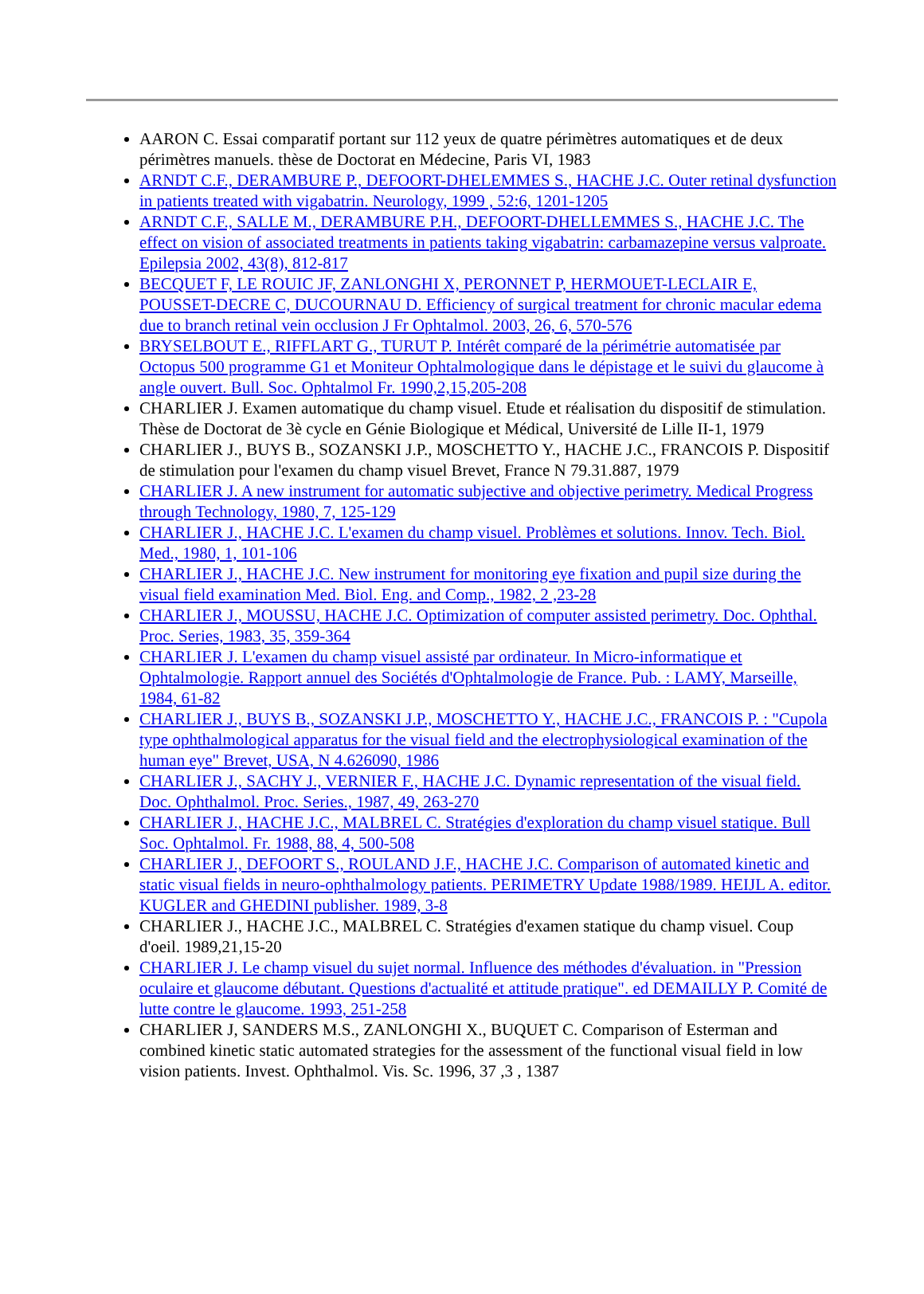AARON C. Essai comparatif portant sur 112 yeux de quatre périmètres automatiques et de deux périmètres manuels. thèse de Doctorat en Médecine, Paris VI, 1983
ARNDT C.F., DERAMBURE P., DEFOORT-DHELEMMES S., HACHE J.C. Outer retinal dysfunction in patients treated with vigabatrin. Neurology, 1999 , 52:6, 1201-1205
ARNDT C.F., SALLE M., DERAMBURE P.H., DEFOORT-DHELLEMMES S., HACHE J.C. The effect on vision of associated treatments in patients taking vigabatrin: carbamazepine versus valproate. Epilepsia 2002, 43(8), 812-817
BECQUET F, LE ROUIC JF, ZANLONGHI X, PERONNET P, HERMOUET-LECLAIR E, POUSSET-DECRE C, DUCOURNAU D. Efficiency of surgical treatment for chronic macular edema due to branch retinal vein occlusion J Fr Ophtalmol. 2003, 26, 6, 570-576
BRYSELBOUT E., RIFFLART G., TURUT P. Intérêt comparé de la périmétrie automatisée par Octopus 500 programme G1 et Moniteur Ophtalmologique dans le dépistage et le suivi du glaucome à angle ouvert. Bull. Soc. Ophtalmol Fr. 1990,2,15,205-208
CHARLIER J. Examen automatique du champ visuel. Etude et réalisation du dispositif de stimulation. Thèse de Doctorat de 3è cycle en Génie Biologique et Médical, Université de Lille II-1, 1979
CHARLIER J., BUYS B., SOZANSKI J.P., MOSCHETTO Y., HACHE J.C., FRANCOIS P. Dispositif de stimulation pour l'examen du champ visuel Brevet, France N 79.31.887, 1979
CHARLIER J. A new instrument for automatic subjective and objective perimetry. Medical Progress through Technology, 1980, 7, 125-129
CHARLIER J., HACHE J.C. L'examen du champ visuel. Problèmes et solutions. Innov. Tech. Biol. Med., 1980, 1, 101-106
CHARLIER J., HACHE J.C. New instrument for monitoring eye fixation and pupil size during the visual field examination Med. Biol. Eng. and Comp., 1982, 2 ,23-28
CHARLIER J., MOUSSU, HACHE J.C. Optimization of computer assisted perimetry. Doc. Ophthal. Proc. Series, 1983, 35, 359-364
CHARLIER J. L'examen du champ visuel assisté par ordinateur. In Micro-informatique et Ophtalmologie. Rapport annuel des Sociétés d'Ophtalmologie de France. Pub. : LAMY, Marseille, 1984, 61-82
CHARLIER J., BUYS B., SOZANSKI J.P., MOSCHETTO Y., HACHE J.C., FRANCOIS P. : "Cupola type ophthalmological apparatus for the visual field and the electrophysiological examination of the human eye" Brevet, USA, N 4.626090, 1986
CHARLIER J., SACHY J., VERNIER F., HACHE J.C. Dynamic representation of the visual field. Doc. Ophthalmol. Proc. Series., 1987, 49, 263-270
CHARLIER J., HACHE J.C., MALBREL C. Stratégies d'exploration du champ visuel statique. Bull Soc. Ophtalmol. Fr. 1988, 88, 4, 500-508
CHARLIER J., DEFOORT S., ROULAND J.F., HACHE J.C. Comparison of automated kinetic and static visual fields in neuro-ophthalmology patients. PERIMETRY Update 1988/1989. HEIJL A. editor. KUGLER and GHEDINI publisher. 1989, 3-8
CHARLIER J., HACHE J.C., MALBREL C. Stratégies d'examen statique du champ visuel. Coup d'oeil. 1989,21,15-20
CHARLIER J. Le champ visuel du sujet normal. Influence des méthodes d'évaluation. in "Pression oculaire et glaucome débutant. Questions d'actualité et attitude pratique". ed DEMAILLY P. Comité de lutte contre le glaucome. 1993, 251-258
CHARLIER J, SANDERS M.S., ZANLONGHI X., BUQUET C. Comparison of Esterman and combined kinetic static automated strategies for the assessment of the functional visual field in low vision patients. Invest. Ophthalmol. Vis. Sc. 1996, 37 ,3 , 1387